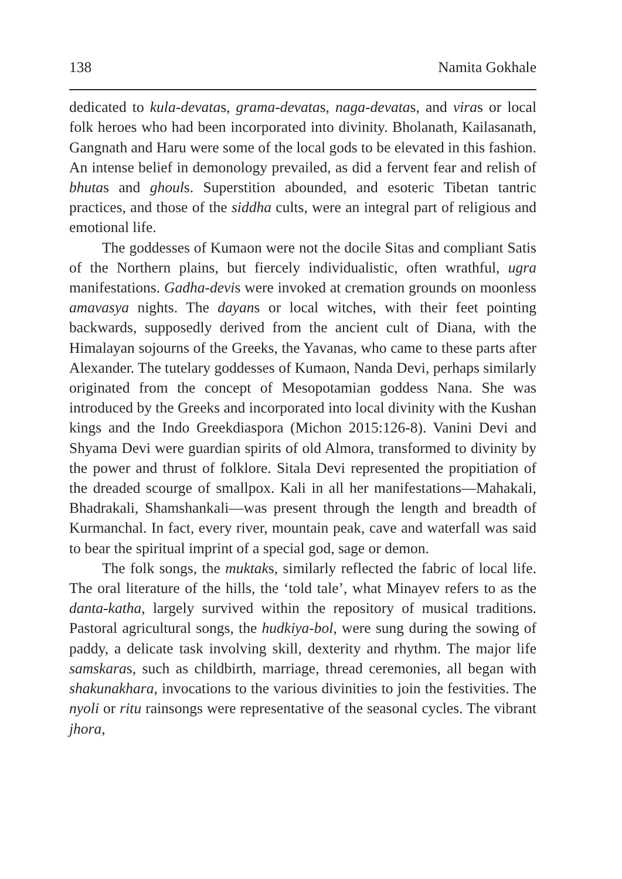138 Namita Gokhale
dedicated to kula-devatas, grama-devatas, naga-devatas, and viras or local folk heroes who had been incorporated into divinity. Bholanath, Kailasanath, Gangnath and Haru were some of the local gods to be elevated in this fashion. An intense belief in demonology prevailed, as did a fervent fear and relish of bhutas and ghouls. Superstition abounded, and esoteric Tibetan tantric practices, and those of the siddha cults, were an integral part of religious and emotional life.
The goddesses of Kumaon were not the docile Sitas and compliant Satis of the Northern plains, but fiercely individualistic, often wrathful, ugra manifestations. Gadha-devis were invoked at cremation grounds on moonless amavasya nights. The dayans or local witches, with their feet pointing backwards, supposedly derived from the ancient cult of Diana, with the Himalayan sojourns of the Greeks, the Yavanas, who came to these parts after Alexander. The tutelary goddesses of Kumaon, Nanda Devi, perhaps similarly originated from the concept of Mesopotamian goddess Nana. She was introduced by the Greeks and incorporated into local divinity with the Kushan kings and the Indo Greekdiaspora (Michon 2015:126-8). Vanini Devi and Shyama Devi were guardian spirits of old Almora, transformed to divinity by the power and thrust of folklore. Sitala Devi represented the propitiation of the dreaded scourge of smallpox. Kali in all her manifestations—Mahakali, Bhadrakali, Shamshankali—was present through the length and breadth of Kurmanchal. In fact, every river, mountain peak, cave and waterfall was said to bear the spiritual imprint of a special god, sage or demon.
The folk songs, the muktaks, similarly reflected the fabric of local life. The oral literature of the hills, the ‘told tale’, what Minayev refers to as the danta-katha, largely survived within the repository of musical traditions. Pastoral agricultural songs, the hudkiya-bol, were sung during the sowing of paddy, a delicate task involving skill, dexterity and rhythm. The major life samskaras, such as childbirth, marriage, thread ceremonies, all began with shakunakhara, invocations to the various divinities to join the festivities. The nyoli or ritu rainsongs were representative of the seasonal cycles. The vibrant jhora,